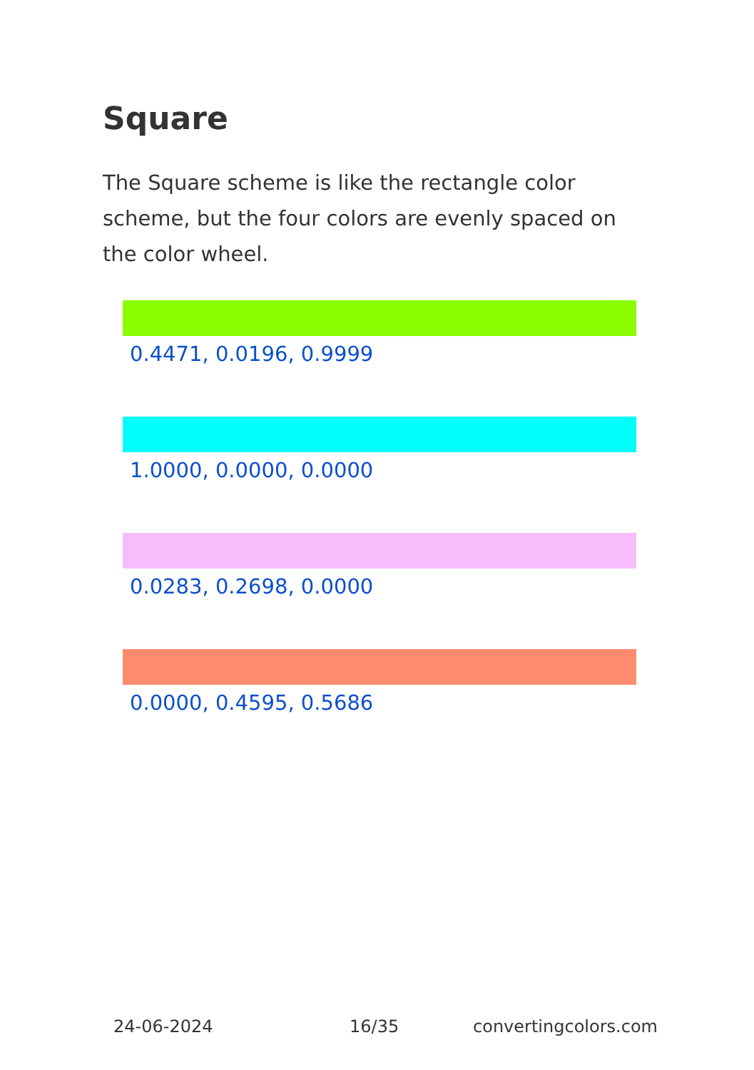Square
The Square scheme is like the rectangle color scheme, but the four colors are evenly spaced on the color wheel.
0.4471, 0.0196, 0.9999
1.0000, 0.0000, 0.0000
0.0283, 0.2698, 0.0000
0.0000, 0.4595, 0.5686
24-06-2024 16/35 convertingcolors.com